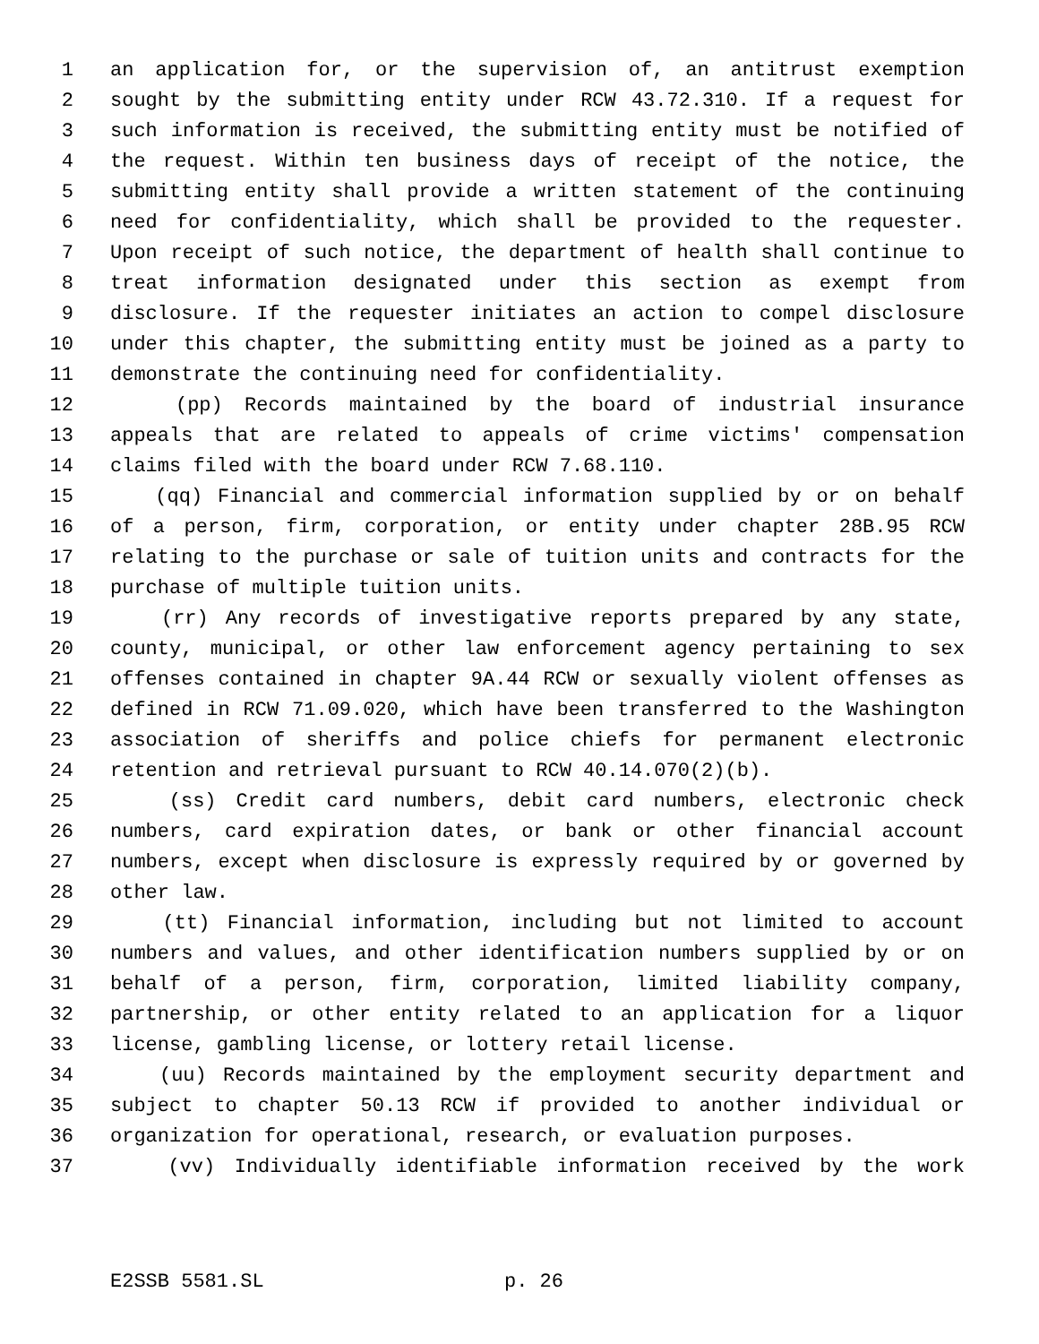1 an application for, or the supervision of, an antitrust exemption
2 sought by the submitting entity under RCW 43.72.310. If a request for
3 such information is received, the submitting entity must be notified of
4 the request. Within ten business days of receipt of the notice, the
5 submitting entity shall provide a written statement of the continuing
6 need for confidentiality, which shall be provided to the requester.
7 Upon receipt of such notice, the department of health shall continue to
8 treat information designated under this section as exempt from
9 disclosure. If the requester initiates an action to compel disclosure
10 under this chapter, the submitting entity must be joined as a party to
11 demonstrate the continuing need for confidentiality.
12 (pp) Records maintained by the board of industrial insurance
13 appeals that are related to appeals of crime victims' compensation
14 claims filed with the board under RCW 7.68.110.
15 (qq) Financial and commercial information supplied by or on behalf
16 of a person, firm, corporation, or entity under chapter 28B.95 RCW
17 relating to the purchase or sale of tuition units and contracts for the
18 purchase of multiple tuition units.
19 (rr) Any records of investigative reports prepared by any state,
20 county, municipal, or other law enforcement agency pertaining to sex
21 offenses contained in chapter 9A.44 RCW or sexually violent offenses as
22 defined in RCW 71.09.020, which have been transferred to the Washington
23 association of sheriffs and police chiefs for permanent electronic
24 retention and retrieval pursuant to RCW 40.14.070(2)(b).
25 (ss) Credit card numbers, debit card numbers, electronic check
26 numbers, card expiration dates, or bank or other financial account
27 numbers, except when disclosure is expressly required by or governed by
28 other law.
29 (tt) Financial information, including but not limited to account
30 numbers and values, and other identification numbers supplied by or on
31 behalf of a person, firm, corporation, limited liability company,
32 partnership, or other entity related to an application for a liquor
33 license, gambling license, or lottery retail license.
34 (uu) Records maintained by the employment security department and
35 subject to chapter 50.13 RCW if provided to another individual or
36 organization for operational, research, or evaluation purposes.
37 (vv) Individually identifiable information received by the work
E2SSB 5581.SL p. 26